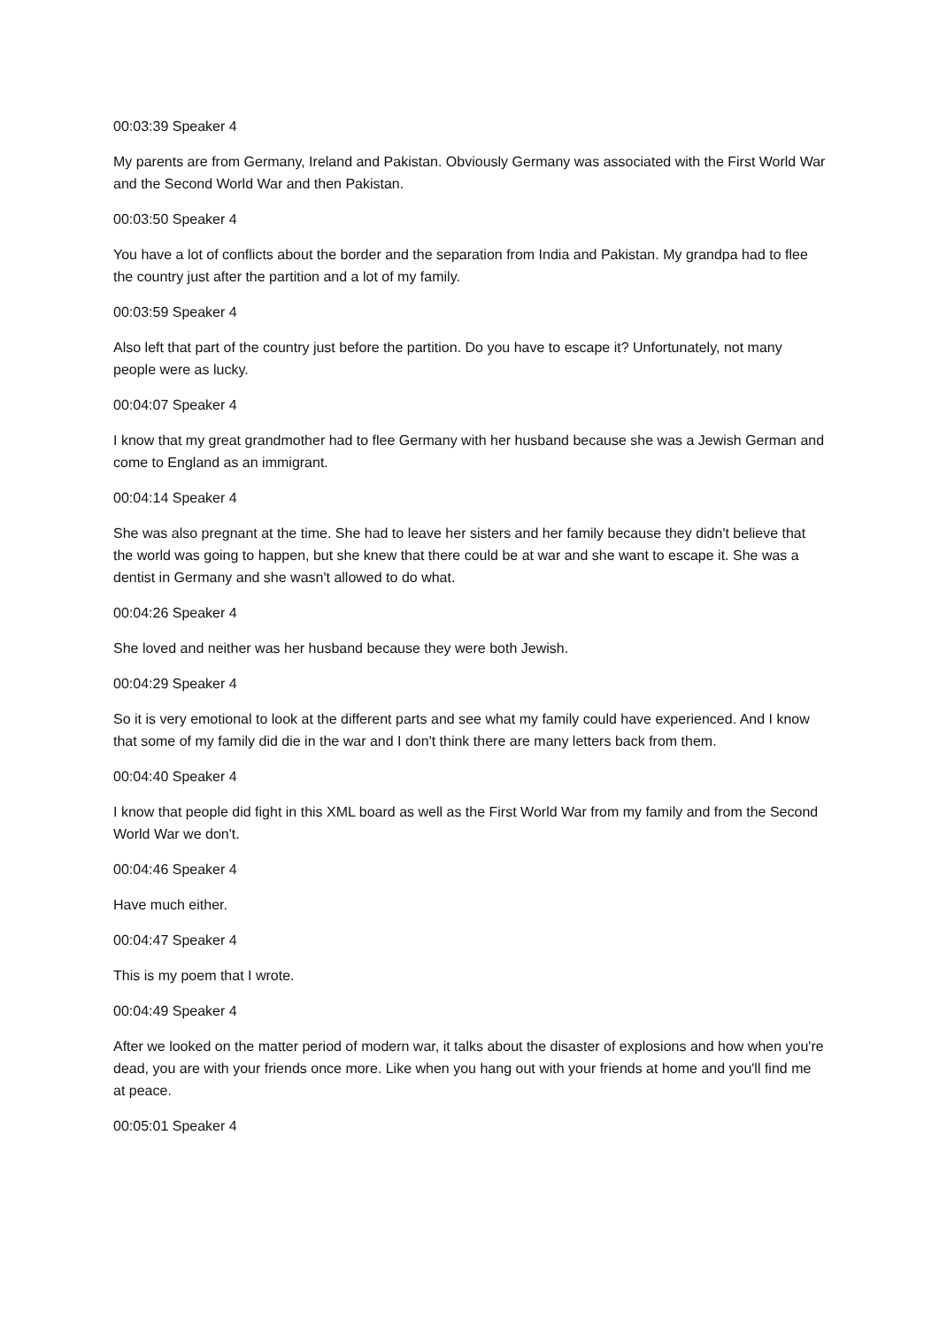00:03:39 Speaker 4
My parents are from Germany, Ireland and Pakistan. Obviously Germany was associated with the First World War and the Second World War and then Pakistan.
00:03:50 Speaker 4
You have a lot of conflicts about the border and the separation from India and Pakistan. My grandpa had to flee the country just after the partition and a lot of my family.
00:03:59 Speaker 4
Also left that part of the country just before the partition. Do you have to escape it? Unfortunately, not many people were as lucky.
00:04:07 Speaker 4
I know that my great grandmother had to flee Germany with her husband because she was a Jewish German and come to England as an immigrant.
00:04:14 Speaker 4
She was also pregnant at the time. She had to leave her sisters and her family because they didn't believe that the world was going to happen, but she knew that there could be at war and she want to escape it. She was a dentist in Germany and she wasn't allowed to do what.
00:04:26 Speaker 4
She loved and neither was her husband because they were both Jewish.
00:04:29 Speaker 4
So it is very emotional to look at the different parts and see what my family could have experienced. And I know that some of my family did die in the war and I don't think there are many letters back from them.
00:04:40 Speaker 4
I know that people did fight in this XML board as well as the First World War from my family and from the Second World War we don't.
00:04:46 Speaker 4
Have much either.
00:04:47 Speaker 4
This is my poem that I wrote.
00:04:49 Speaker 4
After we looked on the matter period of modern war, it talks about the disaster of explosions and how when you're dead, you are with your friends once more. Like when you hang out with your friends at home and you'll find me at peace.
00:05:01 Speaker 4